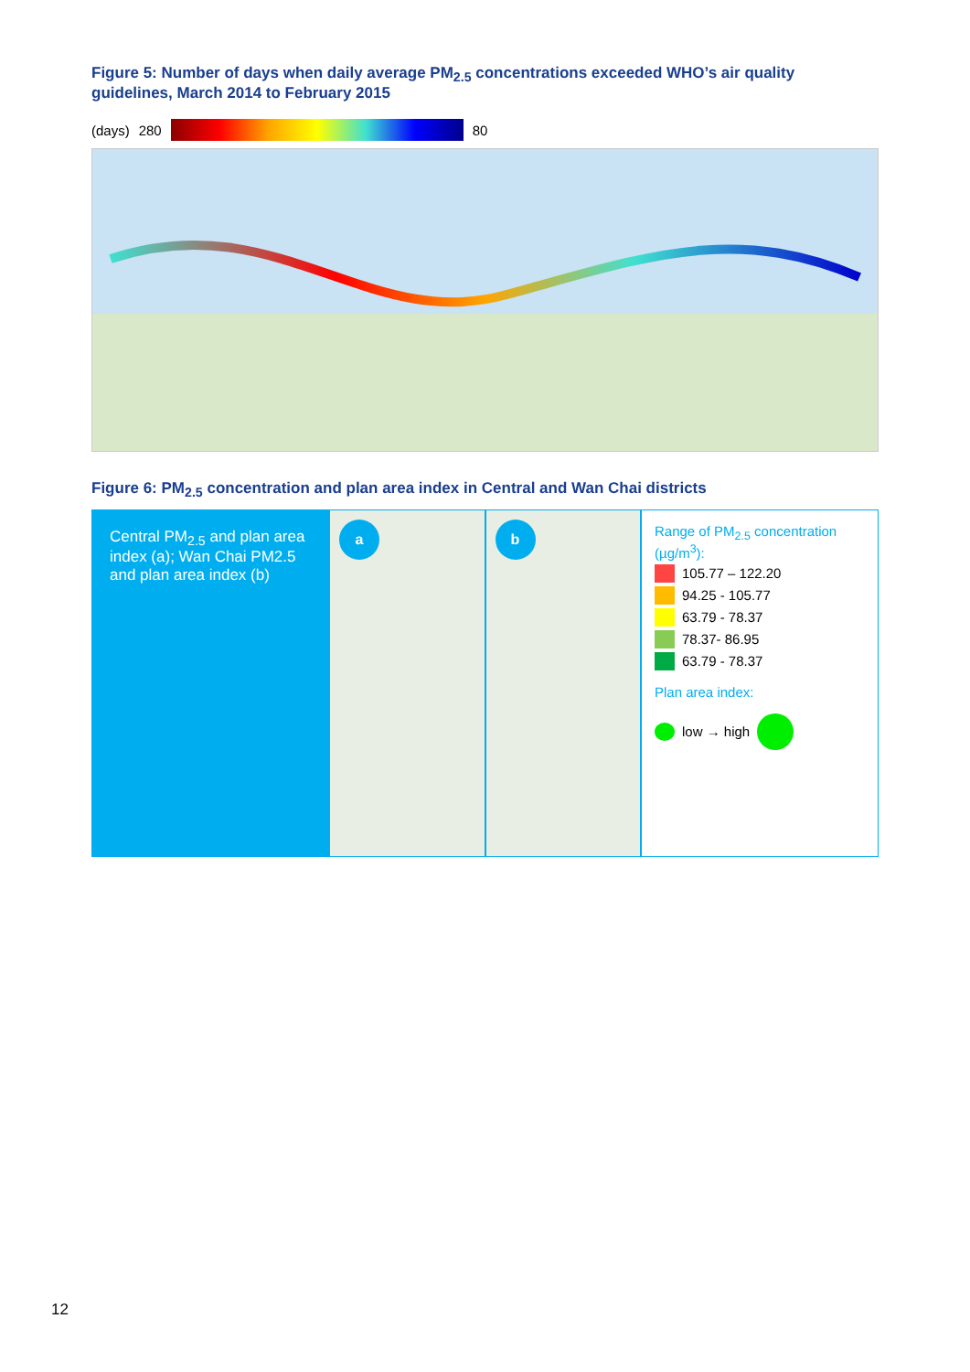Figure 5: Number of days when daily average PM<sub>2.5</sub> concentrations exceeded WHO’s air quality guidelines, March 2014 to February 2015
(days) 280 80
Figure 6: PM<sub>2.5</sub> concentration and plan area index in Central and Wan Chai districts
Central PM<sub>2.5</sub> and plan area index (a); Wan Chai PM2.5 and plan area index (b)
a
b
Range of PM<sub>2.5</sub> concentration (µg/m<sup>3</sup>):
105.77 – 122.20
94.25 - 105.77
63.79 - 78.37
78.37- 86.95
63.79 - 78.37
Plan area index:
low → high
12